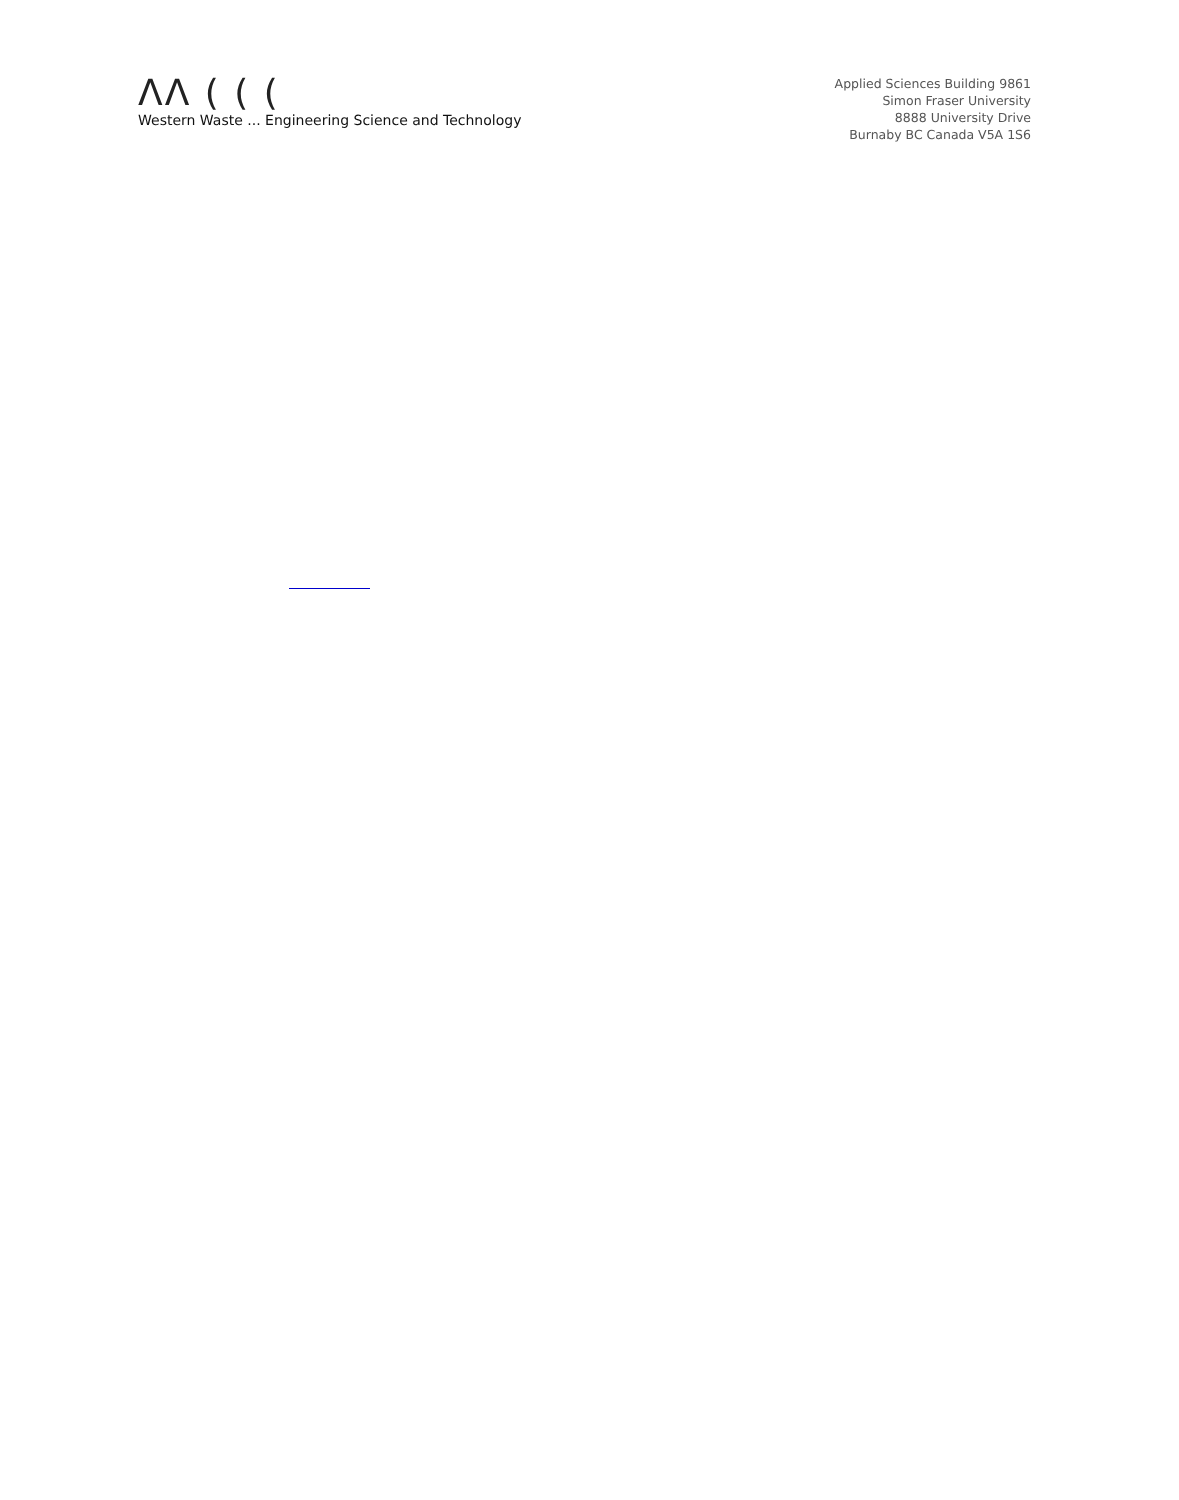ΛΛ ( ( (
Western Waste ... Engineering Science and Technology
Applied Sciences Building 9861
Simon Fraser University
8888 University Drive
Burnaby BC Canada V5A 1S6